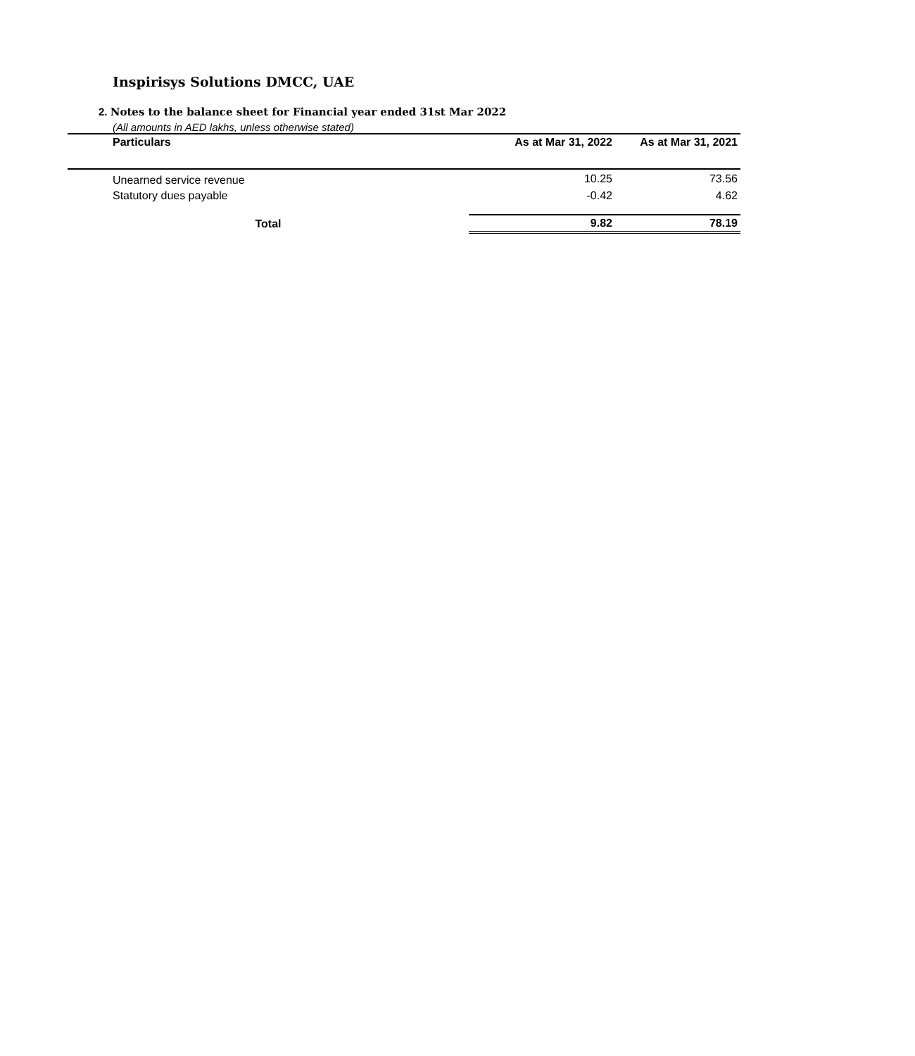Inspirisys Solutions DMCC, UAE
2. Notes to the balance sheet for Financial year ended 31st Mar 2022
(All amounts in AED lakhs, unless otherwise stated)
| Particulars | As at Mar 31, 2022 | As at Mar 31, 2021 |
| --- | --- | --- |
| Unearned service revenue | 10.25 | 73.56 |
| Statutory dues payable | -0.42 | 4.62 |
| Total | 9.82 | 78.19 |